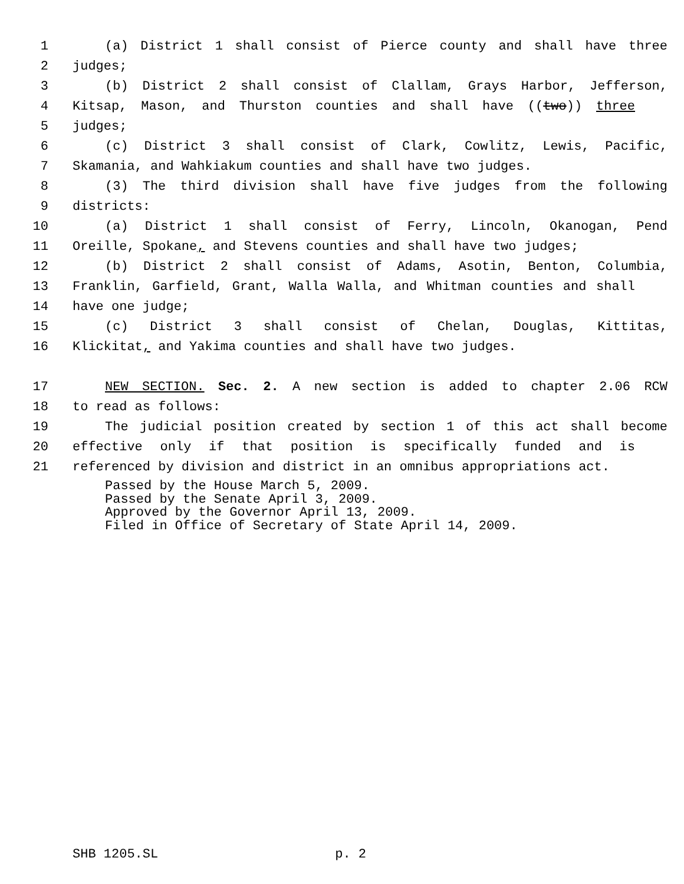1 (a) District 1 shall consist of Pierce county and shall have three
2 judges;
3 (b) District 2 shall consist of Clallam, Grays Harbor, Jefferson,
4 Kitsap, Mason, and Thurston counties and shall have ((two)) three
5 judges;
6 (c) District 3 shall consist of Clark, Cowlitz, Lewis, Pacific,
7 Skamania, and Wahkiakum counties and shall have two judges.
8 (3) The third division shall have five judges from the following
9 districts:
10 (a) District 1 shall consist of Ferry, Lincoln, Okanogan, Pend
11 Oreille, Spokane, and Stevens counties and shall have two judges;
12 (b) District 2 shall consist of Adams, Asotin, Benton, Columbia,
13 Franklin, Garfield, Grant, Walla Walla, and Whitman counties and shall
14 have one judge;
15 (c) District 3 shall consist of Chelan, Douglas, Kittitas,
16 Klickitat, and Yakima counties and shall have two judges.
17 NEW SECTION. Sec. 2. A new section is added to chapter 2.06 RCW
18 to read as follows:
19 The judicial position created by section 1 of this act shall become
20 effective only if that position is specifically funded and is
21 referenced by division and district in an omnibus appropriations act.
Passed by the House March 5, 2009.
Passed by the Senate April 3, 2009.
Approved by the Governor April 13, 2009.
Filed in Office of Secretary of State April 14, 2009.
SHB 1205.SL p. 2